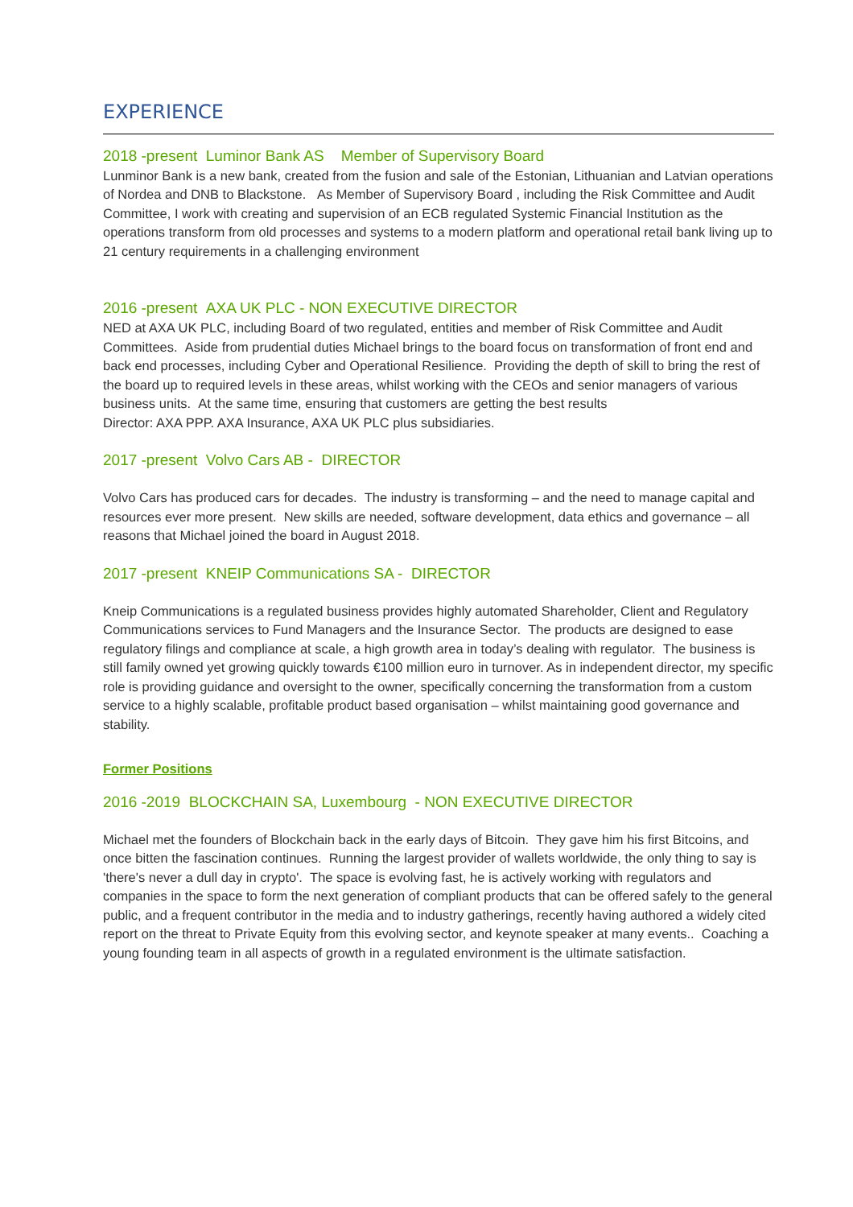EXPERIENCE
2018 -present Luminor Bank AS Member of Supervisory Board
Lunminor Bank is a new bank, created from the fusion and sale of the Estonian, Lithuanian and Latvian operations of Nordea and DNB to Blackstone. As Member of Supervisory Board , including the Risk Committee and Audit Committee, I work with creating and supervision of an ECB regulated Systemic Financial Institution as the operations transform from old processes and systems to a modern platform and operational retail bank living up to 21 century requirements in a challenging environment
2016 -present AXA UK PLC - NON EXECUTIVE DIRECTOR
NED at AXA UK PLC, including Board of two regulated, entities and member of Risk Committee and Audit Committees. Aside from prudential duties Michael brings to the board focus on transformation of front end and back end processes, including Cyber and Operational Resilience. Providing the depth of skill to bring the rest of the board up to required levels in these areas, whilst working with the CEOs and senior managers of various business units. At the same time, ensuring that customers are getting the best results
Director: AXA PPP. AXA Insurance, AXA UK PLC plus subsidiaries.
2017 -present Volvo Cars AB - DIRECTOR
Volvo Cars has produced cars for decades. The industry is transforming – and the need to manage capital and resources ever more present. New skills are needed, software development, data ethics and governance – all reasons that Michael joined the board in August 2018.
2017 -present KNEIP Communications SA - DIRECTOR
Kneip Communications is a regulated business provides highly automated Shareholder, Client and Regulatory Communications services to Fund Managers and the Insurance Sector. The products are designed to ease regulatory filings and compliance at scale, a high growth area in today’s dealing with regulator. The business is still family owned yet growing quickly towards €100 million euro in turnover. As in independent director, my specific role is providing guidance and oversight to the owner, specifically concerning the transformation from a custom service to a highly scalable, profitable product based organisation – whilst maintaining good governance and stability.
Former Positions
2016 -2019 BLOCKCHAIN SA, Luxembourg - NON EXECUTIVE DIRECTOR
Michael met the founders of Blockchain back in the early days of Bitcoin. They gave him his first Bitcoins, and once bitten the fascination continues. Running the largest provider of wallets worldwide, the only thing to say is 'there's never a dull day in crypto'. The space is evolving fast, he is actively working with regulators and companies in the space to form the next generation of compliant products that can be offered safely to the general public, and a frequent contributor in the media and to industry gatherings, recently having authored a widely cited report on the threat to Private Equity from this evolving sector, and keynote speaker at many events.. Coaching a young founding team in all aspects of growth in a regulated environment is the ultimate satisfaction.